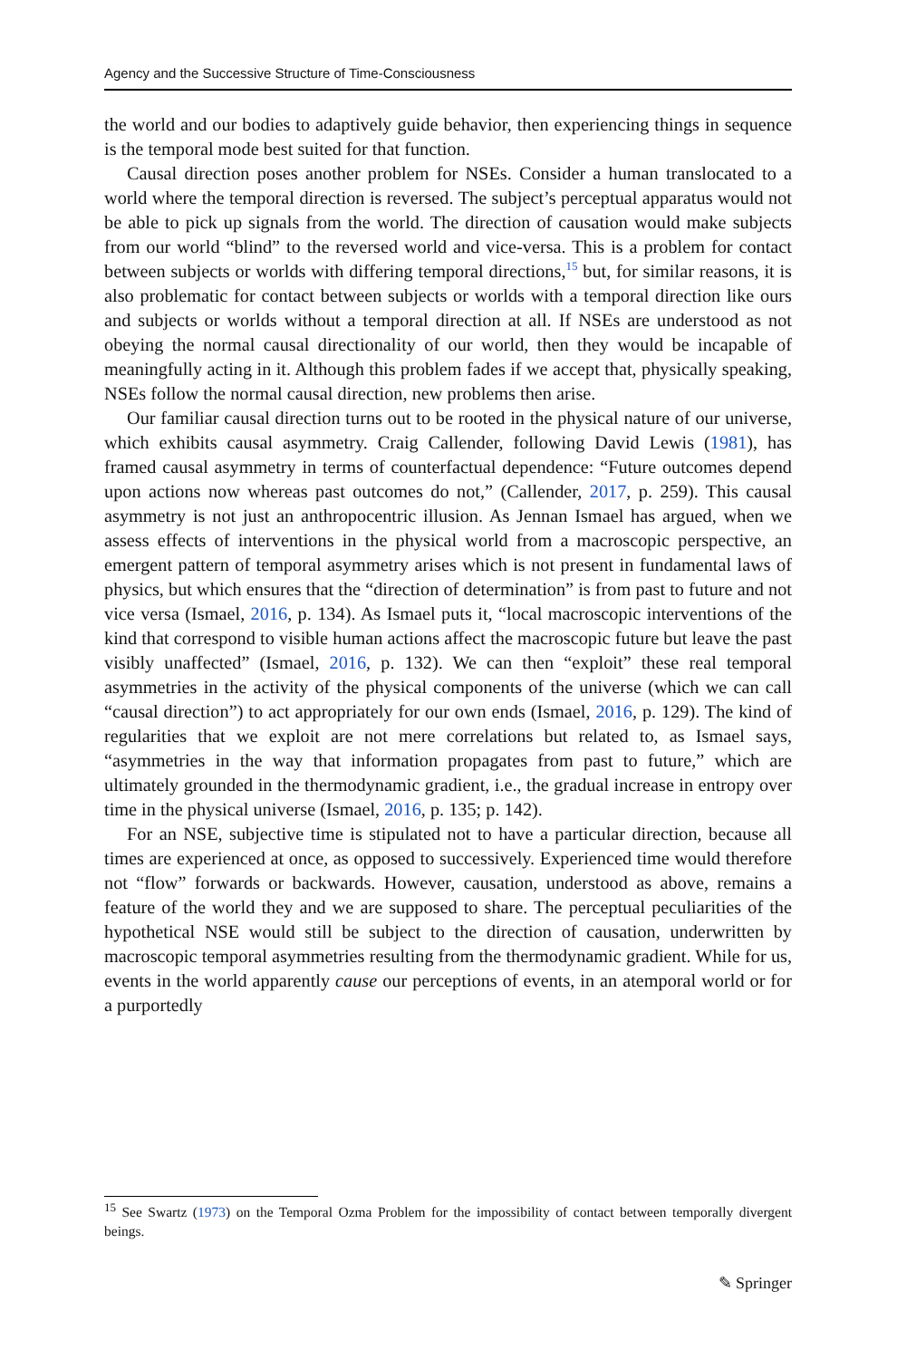Agency and the Successive Structure of Time-Consciousness
the world and our bodies to adaptively guide behavior, then experiencing things in sequence is the temporal mode best suited for that function.
Causal direction poses another problem for NSEs. Consider a human translocated to a world where the temporal direction is reversed. The subject’s perceptual apparatus would not be able to pick up signals from the world. The direction of causation would make subjects from our world “blind” to the reversed world and vice-versa. This is a problem for contact between subjects or worlds with differing temporal directions,<sup>15</sup> but, for similar reasons, it is also problematic for contact between subjects or worlds with a temporal direction like ours and subjects or worlds without a temporal direction at all. If NSEs are understood as not obeying the normal causal directionality of our world, then they would be incapable of meaningfully acting in it. Although this problem fades if we accept that, physically speaking, NSEs follow the normal causal direction, new problems then arise.
Our familiar causal direction turns out to be rooted in the physical nature of our universe, which exhibits causal asymmetry. Craig Callender, following David Lewis (1981), has framed causal asymmetry in terms of counterfactual dependence: “Future outcomes depend upon actions now whereas past outcomes do not,” (Callender, 2017, p. 259). This causal asymmetry is not just an anthropocentric illusion. As Jennan Ismael has argued, when we assess effects of interventions in the physical world from a macroscopic perspective, an emergent pattern of temporal asymmetry arises which is not present in fundamental laws of physics, but which ensures that the “direction of determination” is from past to future and not vice versa (Ismael, 2016, p. 134). As Ismael puts it, “local macroscopic interventions of the kind that correspond to visible human actions affect the macroscopic future but leave the past visibly unaffected” (Ismael, 2016, p. 132). We can then “exploit” these real temporal asymmetries in the activity of the physical components of the universe (which we can call “causal direction”) to act appropriately for our own ends (Ismael, 2016, p. 129). The kind of regularities that we exploit are not mere correlations but related to, as Ismael says, “asymmetries in the way that information propagates from past to future,” which are ultimately grounded in the thermodynamic gradient, i.e., the gradual increase in entropy over time in the physical universe (Ismael, 2016, p. 135; p. 142).
For an NSE, subjective time is stipulated not to have a particular direction, because all times are experienced at once, as opposed to successively. Experienced time would therefore not “flow” forwards or backwards. However, causation, understood as above, remains a feature of the world they and we are supposed to share. The perceptual peculiarities of the hypothetical NSE would still be subject to the direction of causation, underwritten by macroscopic temporal asymmetries resulting from the thermodynamic gradient. While for us, events in the world apparently cause our perceptions of events, in an atemporal world or for a purportedly
<sup>15</sup> See Swartz (1973) on the Temporal Ozma Problem for the impossibility of contact between temporally divergent beings.
✎ Springer